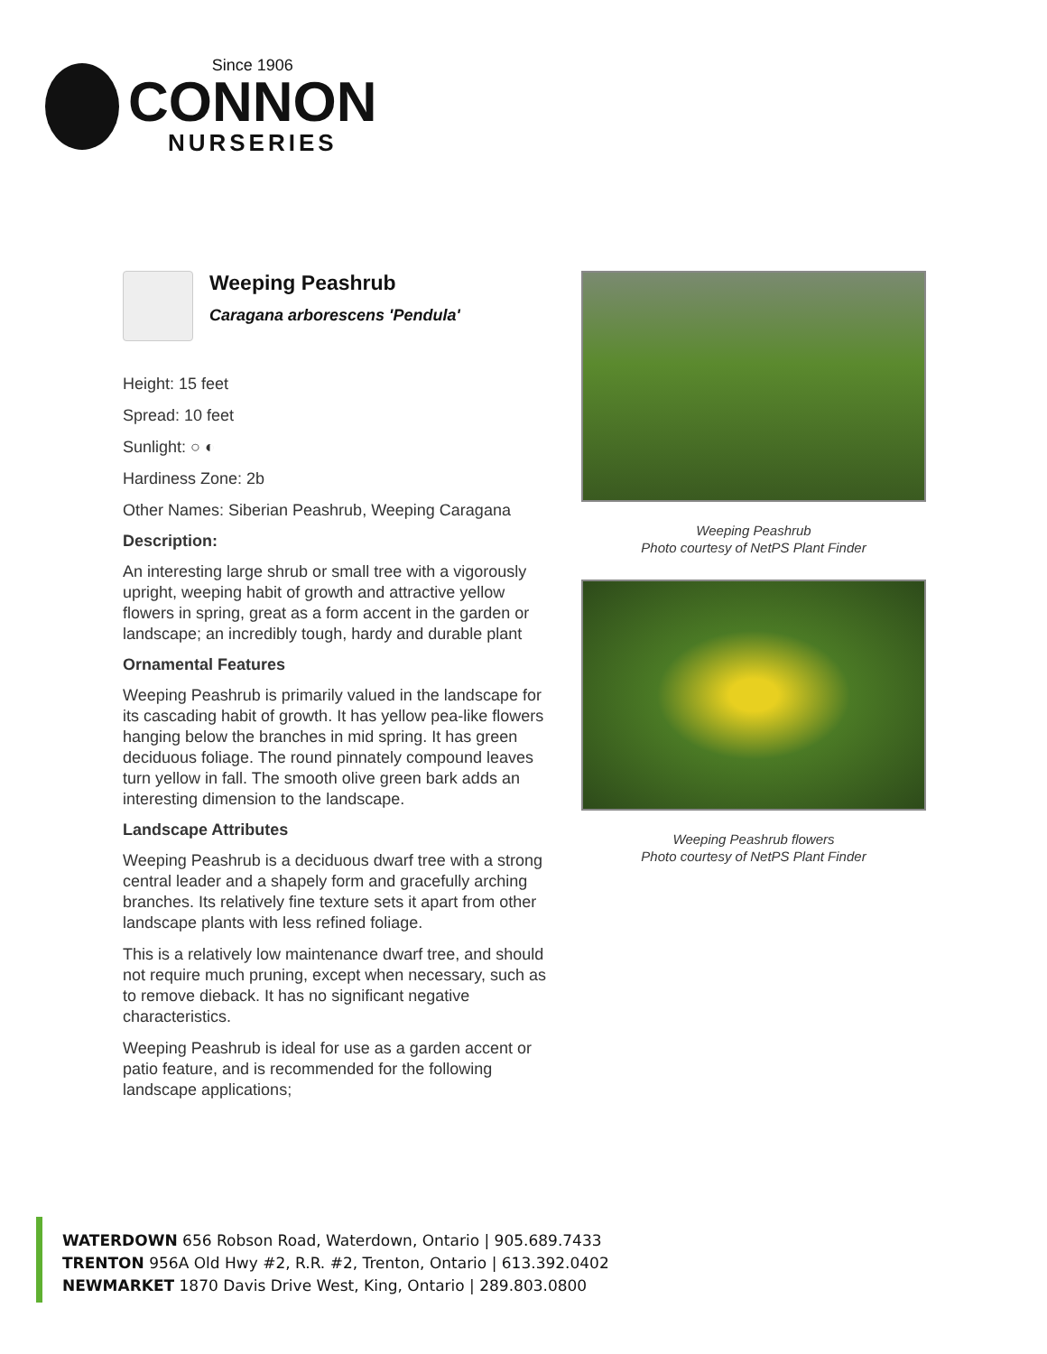Since 1906
CONNON
NURSERIES
Weeping Peashrub
Caragana arborescens 'Pendula'
Height: 15 feet
Spread: 10 feet
Sunlight: ○ ◐
Hardiness Zone: 2b
Other Names: Siberian Peashrub, Weeping Caragana
Description:
An interesting large shrub or small tree with a vigorously upright, weeping habit of growth and attractive yellow flowers in spring, great as a form accent in the garden or landscape; an incredibly tough, hardy and durable plant
Ornamental Features
Weeping Peashrub is primarily valued in the landscape for its cascading habit of growth. It has yellow pea-like flowers hanging below the branches in mid spring. It has green deciduous foliage. The round pinnately compound leaves turn yellow in fall. The smooth olive green bark adds an interesting dimension to the landscape.
Landscape Attributes
Weeping Peashrub is a deciduous dwarf tree with a strong central leader and a shapely form and gracefully arching branches. Its relatively fine texture sets it apart from other landscape plants with less refined foliage.
This is a relatively low maintenance dwarf tree, and should not require much pruning, except when necessary, such as to remove dieback. It has no significant negative characteristics.
Weeping Peashrub is ideal for use as a garden accent or patio feature, and is recommended for the following landscape applications;
Weeping Peashrub
Photo courtesy of NetPS Plant Finder
Weeping Peashrub flowers
Photo courtesy of NetPS Plant Finder
WATERDOWN 656 Robson Road, Waterdown, Ontario | 905.689.7433
TRENTON 956A Old Hwy #2, R.R. #2, Trenton, Ontario | 613.392.0402
NEWMARKET 1870 Davis Drive West, King, Ontario | 289.803.0800